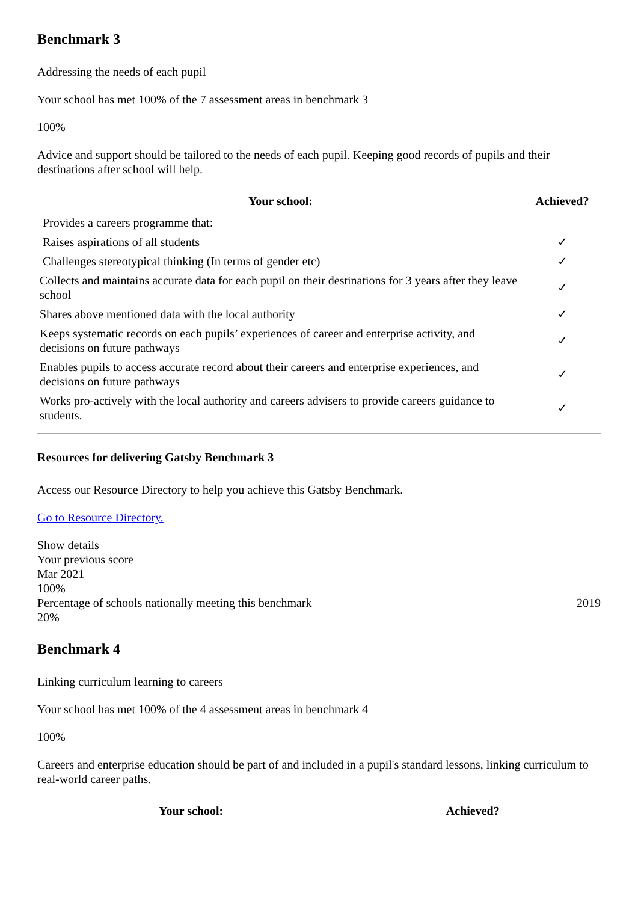Benchmark 3
Addressing the needs of each pupil
Your school has met 100% of the 7 assessment areas in benchmark 3
100%
Advice and support should be tailored to the needs of each pupil. Keeping good records of pupils and their destinations after school will help.
| Your school: | Achieved? |
| --- | --- |
| Provides a careers programme that: | |
| Raises aspirations of all students | ✓ |
| Challenges stereotypical thinking (In terms of gender etc) | ✓ |
| Collects and maintains accurate data for each pupil on their destinations for 3 years after they leave school | ✓ |
| Shares above mentioned data with the local authority | ✓ |
| Keeps systematic records on each pupils’ experiences of career and enterprise activity, and decisions on future pathways | ✓ |
| Enables pupils to access accurate record about their careers and enterprise experiences, and decisions on future pathways | ✓ |
| Works pro-actively with the local authority and careers advisers to provide careers guidance to students. | ✓ |
Resources for delivering Gatsby Benchmark 3
Access our Resource Directory to help you achieve this Gatsby Benchmark.
Go to Resource Directory.
Show details
Your previous score
Mar 2021
100%
Percentage of schools nationally meeting this benchmark 2019
20%
Benchmark 4
Linking curriculum learning to careers
Your school has met 100% of the 4 assessment areas in benchmark 4
100%
Careers and enterprise education should be part of and included in a pupil's standard lessons, linking curriculum to real-world career paths.
| Your school: | Achieved? |
| --- | --- |